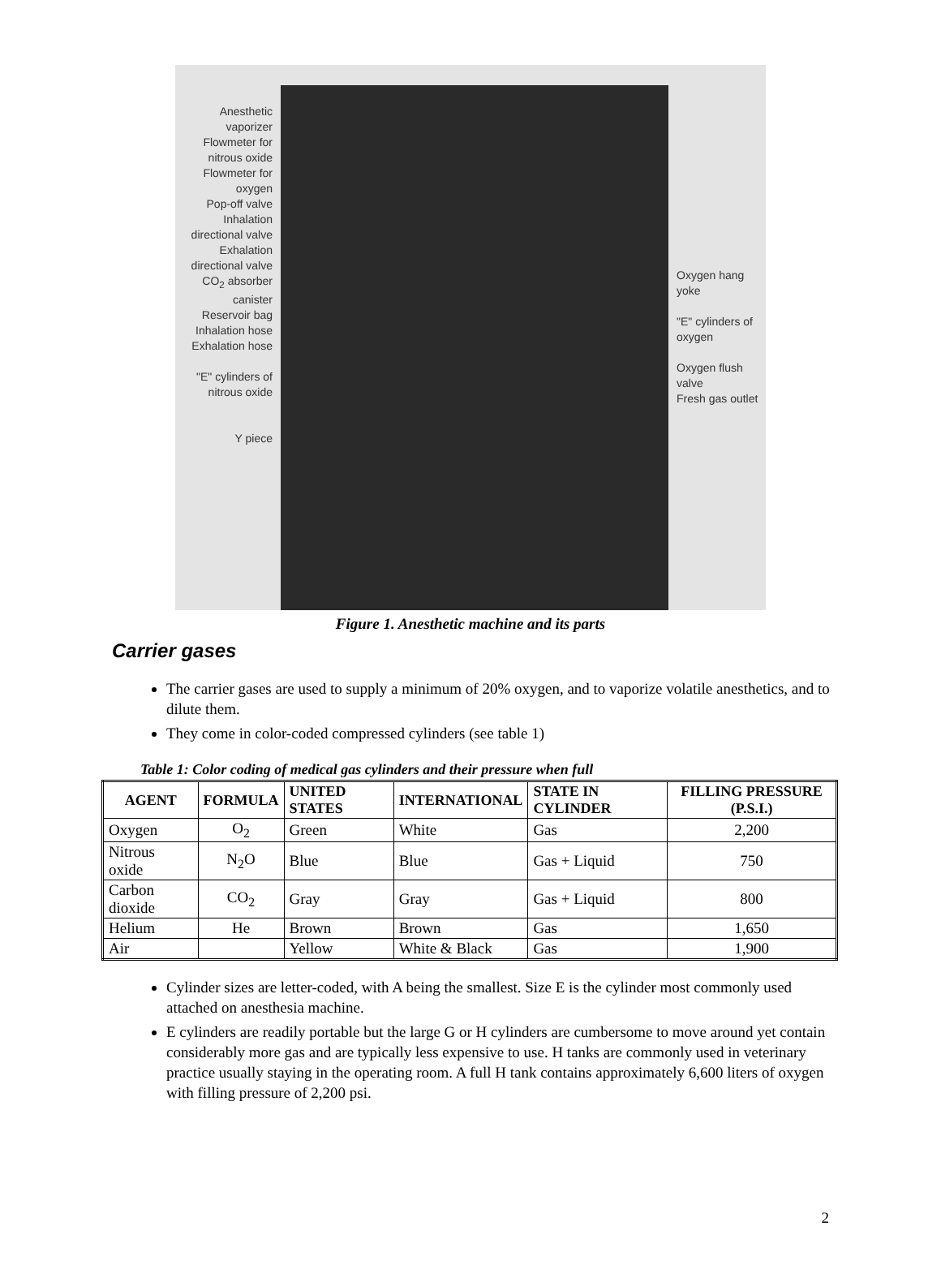Anesthetic vaporizer
Flowmeter for nitrous oxide
Flowmeter for oxygen
Pop-off valve
Inhalation directional valve
Exhalation directional valve
CO<sub>2</sub> absorber canister
Reservoir bag
Inhalation hose
Exhalation hose
"E" cylinders of nitrous oxide
Y piece
Oxygen hang yoke
"E" cylinders of oxygen
Oxygen flush valve
Fresh gas outlet
Figure 1. Anesthetic machine and its parts
Carrier gases
The carrier gases are used to supply a minimum of 20% oxygen, and to vaporize volatile anesthetics, and to dilute them.
They come in color-coded compressed cylinders (see table 1)
Table 1: Color coding of medical gas cylinders and their pressure when full
| AGENT | FORMULA | UNITED STATES | INTERNATIONAL | STATE IN CYLINDER | FILLING PRESSURE (P.S.I.) |
| --- | --- | --- | --- | --- | --- |
| Oxygen | O<sub>2</sub> | Green | White | Gas | 2,200 |
| Nitrous oxide | N<sub>2</sub>O | Blue | Blue | Gas + Liquid | 750 |
| Carbon dioxide | CO<sub>2</sub> | Gray | Gray | Gas + Liquid | 800 |
| Helium | He | Brown | Brown | Gas | 1,650 |
| Air | | Yellow | White & Black | Gas | 1,900 |
Cylinder sizes are letter-coded, with A being the smallest. Size E is the cylinder most commonly used attached on anesthesia machine.
E cylinders are readily portable but the large G or H cylinders are cumbersome to move around yet contain considerably more gas and are typically less expensive to use. H tanks are commonly used in veterinary practice usually staying in the operating room. A full H tank contains approximately 6,600 liters of oxygen with filling pressure of 2,200 psi.
2